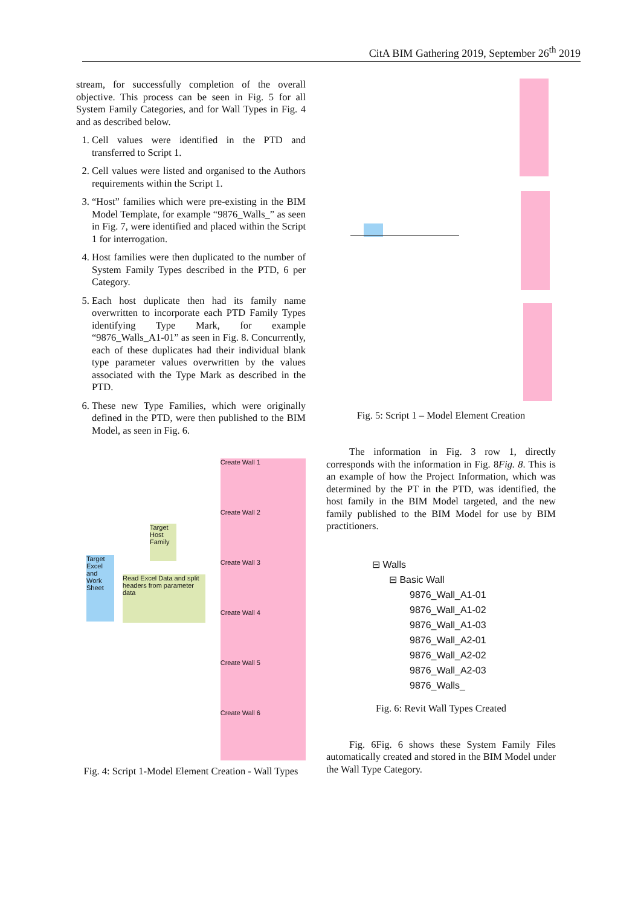CitA BIM Gathering 2019, September 26<sup>th</sup> 2019
stream, for successfully completion of the overall objective. This process can be seen in Fig. 5 for all System Family Categories, and for Wall Types in Fig. 4 and as described below.
1. Cell values were identified in the PTD and transferred to Script 1.
2. Cell values were listed and organised to the Authors requirements within the Script 1.
3. “Host” families which were pre-existing in the BIM Model Template, for example “9876_Walls_” as seen in Fig. 7, were identified and placed within the Script 1 for interrogation.
4. Host families were then duplicated to the number of System Family Types described in the PTD, 6 per Category.
5. Each host duplicate then had its family name overwritten to incorporate each PTD Family Types identifying Type Mark, for example “9876_Walls_A1-01” as seen in Fig. 8. Concurrently, each of these duplicates had their individual blank type parameter values overwritten by the values associated with the Type Mark as described in the PTD.
6. These new Type Families, which were originally defined in the PTD, were then published to the BIM Model, as seen in Fig. 6.
Target Excel and Work Sheet
Target Host Family
Read Excel Data and split headers from parameter data
Create Wall 1
Create Wall 2
Create Wall 3
Create Wall 4
Create Wall 5
Create Wall 6
Fig. 4: Script 1-Model Element Creation - Wall Types
Fig. 5: Script 1 – Model Element Creation
The information in Fig. 3 row 1, directly corresponds with the information in Fig. 8Fig. 8. This is an example of how the Project Information, which was determined by the PT in the PTD, was identified, the host family in the BIM Model targeted, and the new family published to the BIM Model for use by BIM practitioners.
⊟ Walls
⊟ Basic Wall
9876_Wall_A1-01
9876_Wall_A1-02
9876_Wall_A1-03
9876_Wall_A2-01
9876_Wall_A2-02
9876_Wall_A2-03
9876_Walls_
Fig. 6: Revit Wall Types Created
Fig. 6Fig. 6 shows these System Family Files automatically created and stored in the BIM Model under the Wall Type Category.